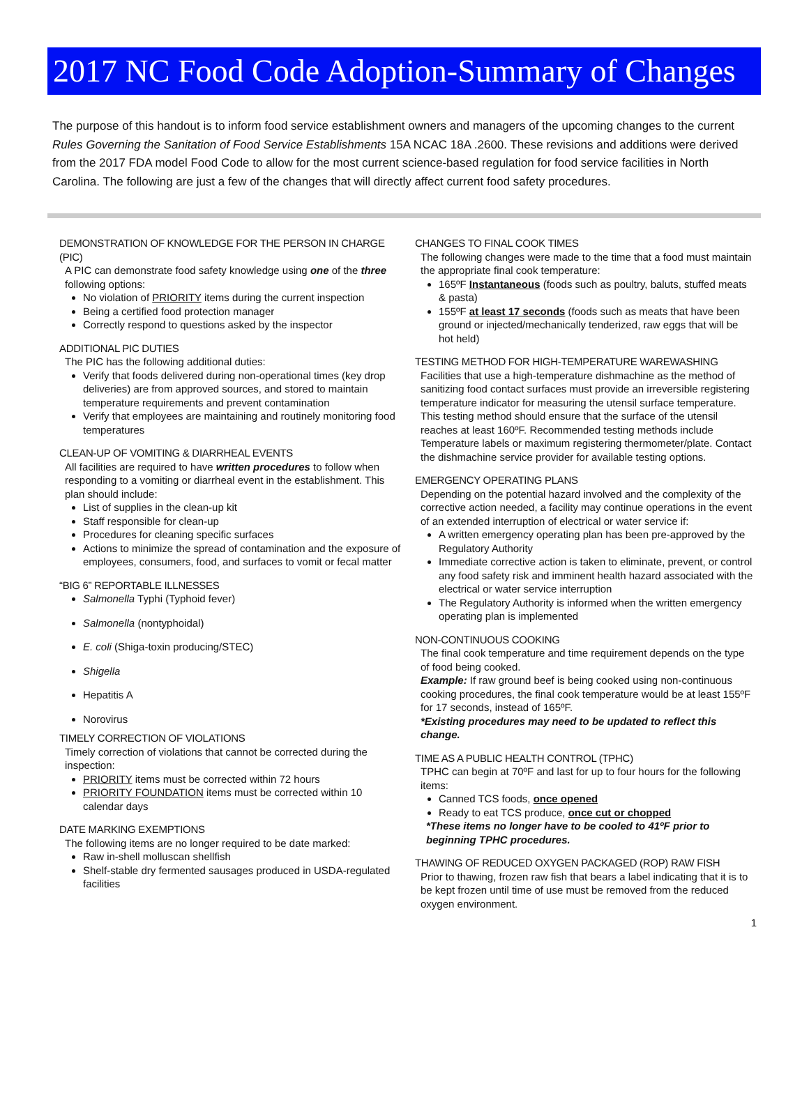2017 NC Food Code Adoption-Summary of Changes
The purpose of this handout is to inform food service establishment owners and managers of the upcoming changes to the current Rules Governing the Sanitation of Food Service Establishments 15A NCAC 18A .2600. These revisions and additions were derived from the 2017 FDA model Food Code to allow for the most current science-based regulation for food service facilities in North Carolina. The following are just a few of the changes that will directly affect current food safety procedures.
DEMONSTRATION OF KNOWLEDGE FOR THE PERSON IN CHARGE (PIC)
A PIC can demonstrate food safety knowledge using one of the three following options:
No violation of PRIORITY items during the current inspection
Being a certified food protection manager
Correctly respond to questions asked by the inspector
ADDITIONAL PIC DUTIES
The PIC has the following additional duties:
Verify that foods delivered during non-operational times (key drop deliveries) are from approved sources, and stored to maintain temperature requirements and prevent contamination
Verify that employees are maintaining and routinely monitoring food temperatures
CLEAN-UP OF VOMITING & DIARRHEAL EVENTS
All facilities are required to have written procedures to follow when responding to a vomiting or diarrheal event in the establishment. This plan should include:
List of supplies in the clean-up kit
Staff responsible for clean-up
Procedures for cleaning specific surfaces
Actions to minimize the spread of contamination and the exposure of employees, consumers, food, and surfaces to vomit or fecal matter
“BIG 6” REPORTABLE ILLNESSES
Salmonella Typhi (Typhoid fever)
Salmonella (nontyphoidal)
E. coli (Shiga-toxin producing/STEC)
Shigella
Hepatitis A
Norovirus
TIMELY CORRECTION OF VIOLATIONS
Timely correction of violations that cannot be corrected during the inspection:
PRIORITY items must be corrected within 72 hours
PRIORITY FOUNDATION items must be corrected within 10 calendar days
DATE MARKING EXEMPTIONS
The following items are no longer required to be date marked:
Raw in-shell molluscan shellfish
Shelf-stable dry fermented sausages produced in USDA-regulated facilities
CHANGES TO FINAL COOK TIMES
The following changes were made to the time that a food must maintain the appropriate final cook temperature:
165ºF Instantaneous (foods such as poultry, baluts, stuffed meats & pasta)
155ºF at least 17 seconds (foods such as meats that have been ground or injected/mechanically tenderized, raw eggs that will be hot held)
TESTING METHOD FOR HIGH-TEMPERATURE WAREWASHING
Facilities that use a high-temperature dishmachine as the method of sanitizing food contact surfaces must provide an irreversible registering temperature indicator for measuring the utensil surface temperature. This testing method should ensure that the surface of the utensil reaches at least 160ºF. Recommended testing methods include Temperature labels or maximum registering thermometer/plate. Contact the dishmachine service provider for available testing options.
EMERGENCY OPERATING PLANS
Depending on the potential hazard involved and the complexity of the corrective action needed, a facility may continue operations in the event of an extended interruption of electrical or water service if:
A written emergency operating plan has been pre-approved by the Regulatory Authority
Immediate corrective action is taken to eliminate, prevent, or control any food safety risk and imminent health hazard associated with the electrical or water service interruption
The Regulatory Authority is informed when the written emergency operating plan is implemented
NON-CONTINUOUS COOKING
The final cook temperature and time requirement depends on the type of food being cooked.
Example: If raw ground beef is being cooked using non-continuous cooking procedures, the final cook temperature would be at least 155ºF for 17 seconds, instead of 165ºF.
*Existing procedures may need to be updated to reflect this change.
TIME AS A PUBLIC HEALTH CONTROL (TPHC)
TPHC can begin at 70ºF and last for up to four hours for the following items:
Canned TCS foods, once opened
Ready to eat TCS produce, once cut or chopped
*These items no longer have to be cooled to 41ºF prior to beginning TPHC procedures.
THAWING OF REDUCED OXYGEN PACKAGED (ROP) RAW FISH
Prior to thawing, frozen raw fish that bears a label indicating that it is to be kept frozen until time of use must be removed from the reduced oxygen environment.
1